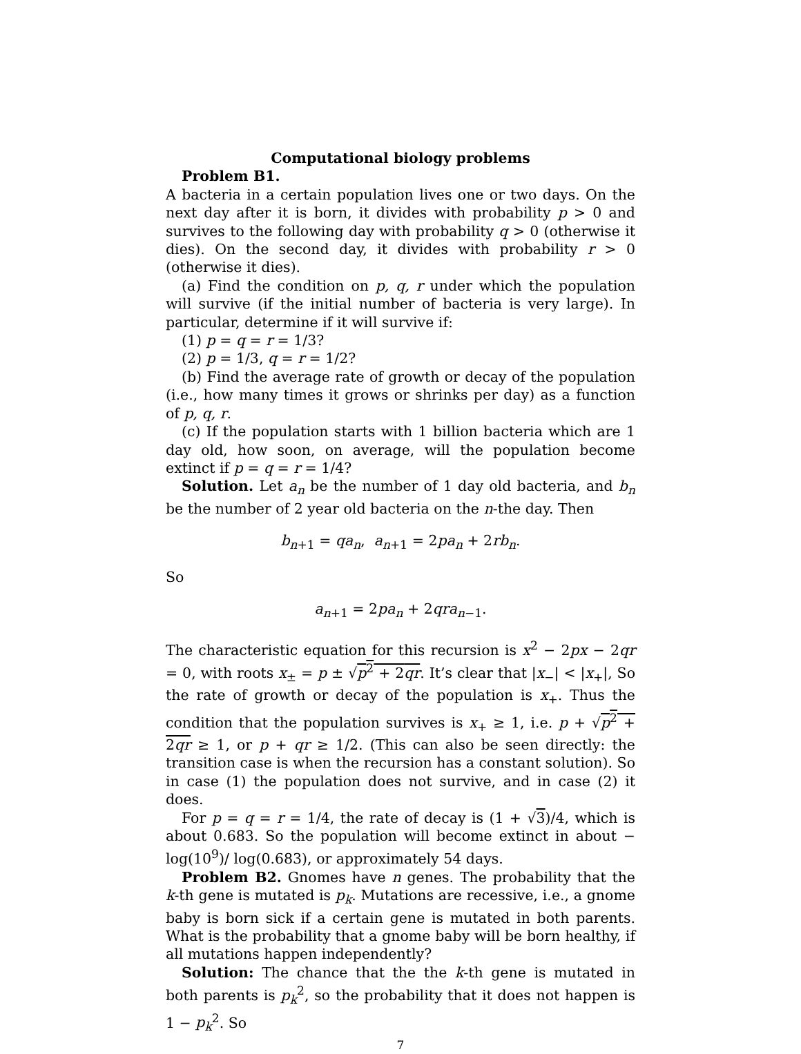Computational biology problems
Problem B1.
A bacteria in a certain population lives one or two days. On the next day after it is born, it divides with probability p > 0 and survives to the following day with probability q > 0 (otherwise it dies). On the second day, it divides with probability r > 0 (otherwise it dies).
(a) Find the condition on p, q, r under which the population will survive (if the initial number of bacteria is very large). In particular, determine if it will survive if:
(1) p = q = r = 1/3?
(2) p = 1/3, q = r = 1/2?
(b) Find the average rate of growth or decay of the population (i.e., how many times it grows or shrinks per day) as a function of p, q, r.
(c) If the population starts with 1 billion bacteria which are 1 day old, how soon, on average, will the population become extinct if p = q = r = 1/4?
Solution. Let a<sub>n</sub> be the number of 1 day old bacteria, and b<sub>n</sub> be the number of 2 year old bacteria on the n-the day. Then
b<sub>n+1</sub> = qa<sub>n</sub>, a<sub>n+1</sub> = 2pa<sub>n</sub> + 2rb<sub>n</sub>.
So
a<sub>n+1</sub> = 2pa<sub>n</sub> + 2qra<sub>n−1</sub>.
The characteristic equation for this recursion is x<sup>2</sup> − 2px − 2qr = 0, with roots x<sub>±</sub> = p ± √p<sup>2</sup> + 2qr. It’s clear that |x<sub>−</sub>| < |x<sub>+</sub>|, So the rate of growth or decay of the population is x<sub>+</sub>. Thus the condition that the population survives is x<sub>+</sub> ≥ 1, i.e. p + √p<sup>2</sup> + 2qr ≥ 1, or p + qr ≥ 1/2. (This can also be seen directly: the transition case is when the recursion has a constant solution). So in case (1) the population does not survive, and in case (2) it does.
For p = q = r = 1/4, the rate of decay is (1 + √3)/4, which is about 0.683. So the population will become extinct in about − log(10<sup>9</sup>)/ log(0.683), or approximately 54 days.
Problem B2. Gnomes have n genes. The probability that the k-th gene is mutated is p<sub>k</sub>. Mutations are recessive, i.e., a gnome baby is born sick if a certain gene is mutated in both parents. What is the probability that a gnome baby will be born healthy, if all mutations happen independently?
Solution: The chance that the the k-th gene is mutated in both parents is p<sub>k</sub><sup>2</sup>, so the probability that it does not happen is 1 − p<sub>k</sub><sup>2</sup>. So
7